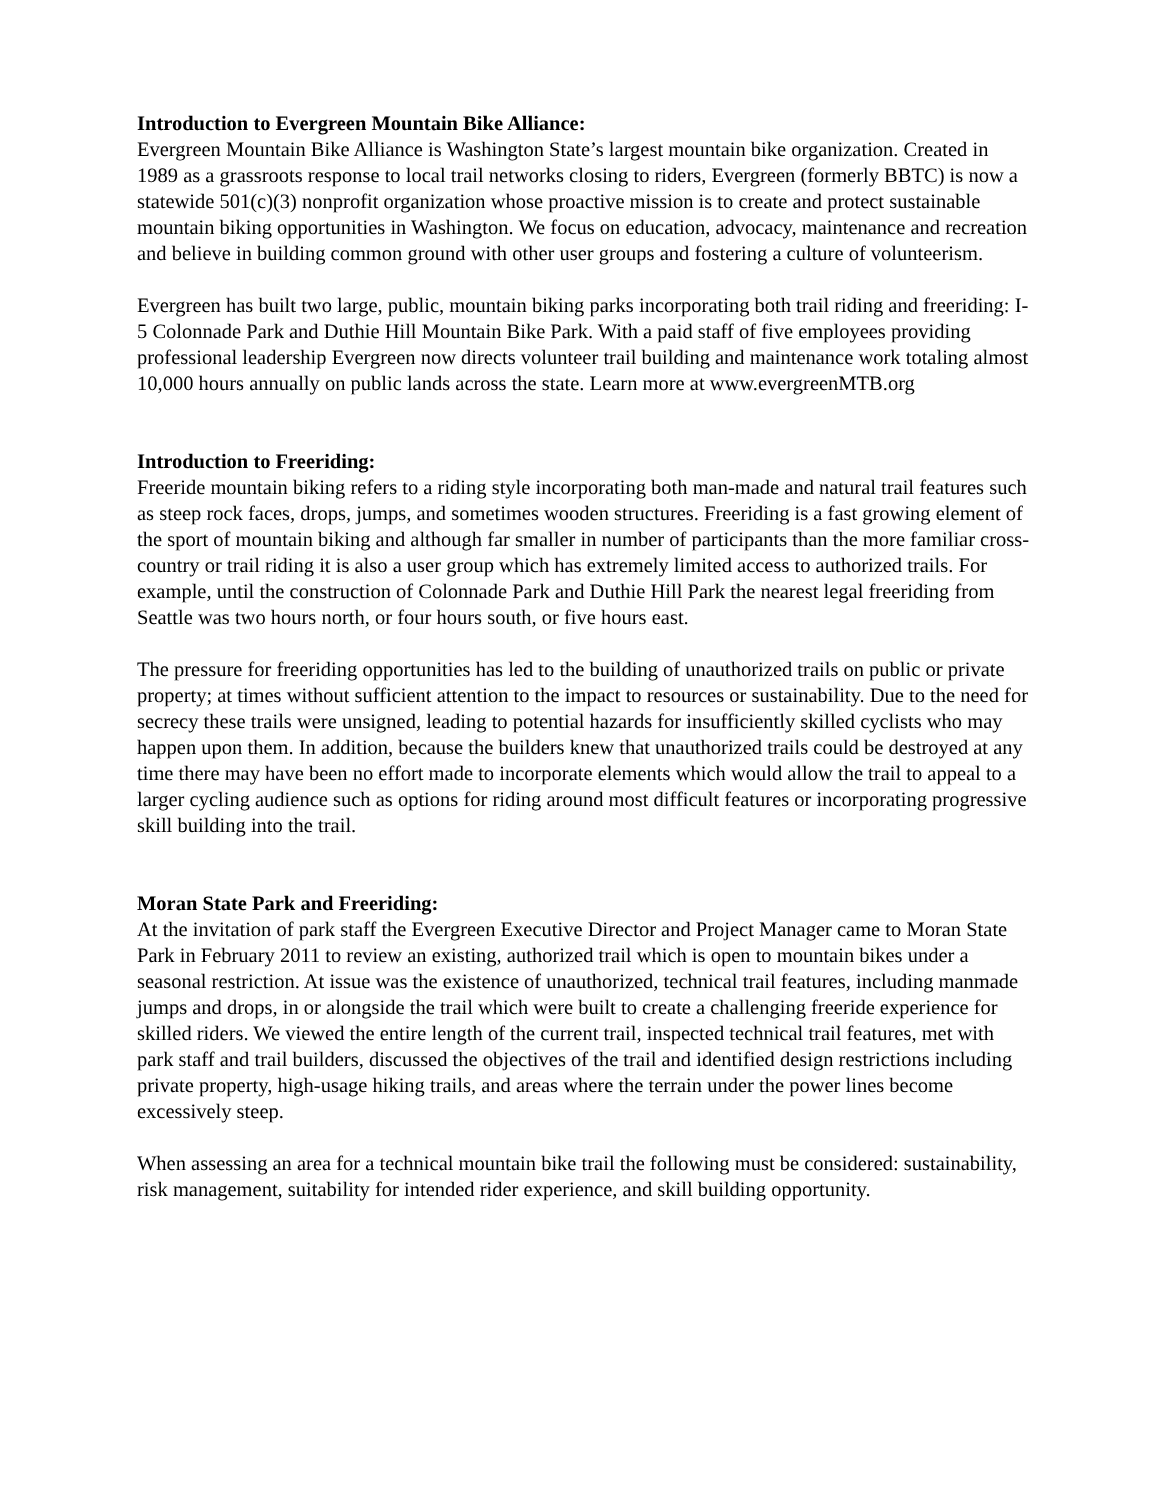Introduction to Evergreen Mountain Bike Alliance:
Evergreen Mountain Bike Alliance is Washington State’s largest mountain bike organization. Created in 1989 as a grassroots response to local trail networks closing to riders, Evergreen (formerly BBTC) is now a statewide 501(c)(3) nonprofit organization whose proactive mission is to create and protect sustainable mountain biking opportunities in Washington. We focus on education, advocacy, maintenance and recreation and believe in building common ground with other user groups and fostering a culture of volunteerism.
Evergreen has built two large, public, mountain biking parks incorporating both trail riding and freeriding: I-5 Colonnade Park and Duthie Hill Mountain Bike Park. With a paid staff of five employees providing professional leadership Evergreen now directs volunteer trail building and maintenance work totaling almost 10,000 hours annually on public lands across the state. Learn more at www.evergreenMTB.org
Introduction to Freeriding:
Freeride mountain biking refers to a riding style incorporating both man-made and natural trail features such as steep rock faces, drops, jumps, and sometimes wooden structures. Freeriding is a fast growing element of the sport of mountain biking and although far smaller in number of participants than the more familiar cross-country or trail riding it is also a user group which has extremely limited access to authorized trails. For example, until the construction of Colonnade Park and Duthie Hill Park the nearest legal freeriding from Seattle was two hours north, or four hours south, or five hours east.
The pressure for freeriding opportunities has led to the building of unauthorized trails on public or private property; at times without sufficient attention to the impact to resources or sustainability. Due to the need for secrecy these trails were unsigned, leading to potential hazards for insufficiently skilled cyclists who may happen upon them. In addition, because the builders knew that unauthorized trails could be destroyed at any time there may have been no effort made to incorporate elements which would allow the trail to appeal to a larger cycling audience such as options for riding around most difficult features or incorporating progressive skill building into the trail.
Moran State Park and Freeriding:
At the invitation of park staff the Evergreen Executive Director and Project Manager came to Moran State Park in February 2011 to review an existing, authorized trail which is open to mountain bikes under a seasonal restriction. At issue was the existence of unauthorized, technical trail features, including manmade jumps and drops, in or alongside the trail which were built to create a challenging freeride experience for skilled riders. We viewed the entire length of the current trail, inspected technical trail features, met with park staff and trail builders, discussed the objectives of the trail and identified design restrictions including private property, high-usage hiking trails, and areas where the terrain under the power lines become excessively steep.
When assessing an area for a technical mountain bike trail the following must be considered: sustainability, risk management, suitability for intended rider experience, and skill building opportunity.